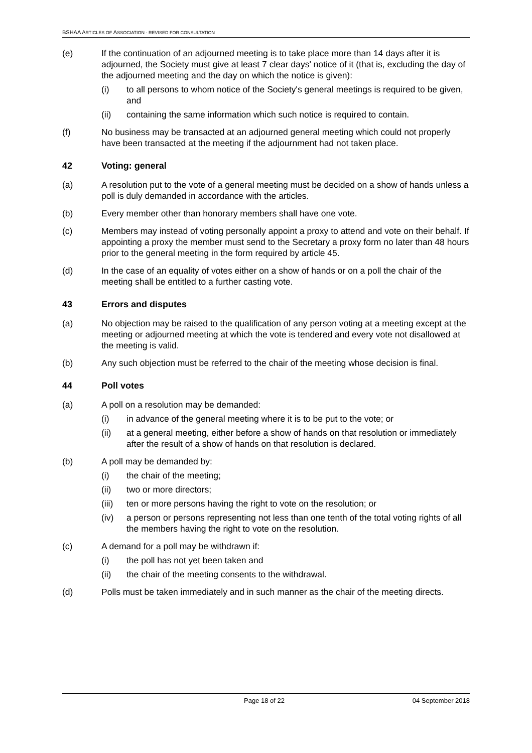BSHAA ARTICLES OF ASSOCIATION - REVISED FOR CONSULTATION
(e) If the continuation of an adjourned meeting is to take place more than 14 days after it is adjourned, the Society must give at least 7 clear days' notice of it (that is, excluding the day of the adjourned meeting and the day on which the notice is given):
(i) to all persons to whom notice of the Society's general meetings is required to be given, and
(ii) containing the same information which such notice is required to contain.
(f) No business may be transacted at an adjourned general meeting which could not properly have been transacted at the meeting if the adjournment had not taken place.
42 Voting: general
(a) A resolution put to the vote of a general meeting must be decided on a show of hands unless a poll is duly demanded in accordance with the articles.
(b) Every member other than honorary members shall have one vote.
(c) Members may instead of voting personally appoint a proxy to attend and vote on their behalf. If appointing a proxy the member must send to the Secretary a proxy form no later than 48 hours prior to the general meeting in the form required by article 45.
(d) In the case of an equality of votes either on a show of hands or on a poll the chair of the meeting shall be entitled to a further casting vote.
43 Errors and disputes
(a) No objection may be raised to the qualification of any person voting at a meeting except at the meeting or adjourned meeting at which the vote is tendered and every vote not disallowed at the meeting is valid.
(b) Any such objection must be referred to the chair of the meeting whose decision is final.
44 Poll votes
(a) A poll on a resolution may be demanded:
(i) in advance of the general meeting where it is to be put to the vote; or
(ii) at a general meeting, either before a show of hands on that resolution or immediately after the result of a show of hands on that resolution is declared.
(b) A poll may be demanded by:
(i) the chair of the meeting;
(ii) two or more directors;
(iii)
ten or more persons having the right to vote on the resolution; or
(iv) a person or persons representing not less than one tenth of the total voting rights of all the members having the right to vote on the resolution.
(c) A demand for a poll may be withdrawn if:
(i) the poll has not yet been taken and
(ii) the chair of the meeting consents to the withdrawal.
(d) Polls must be taken immediately and in such manner as the chair of the meeting directs.
Page 18 of 22 04 September 2018